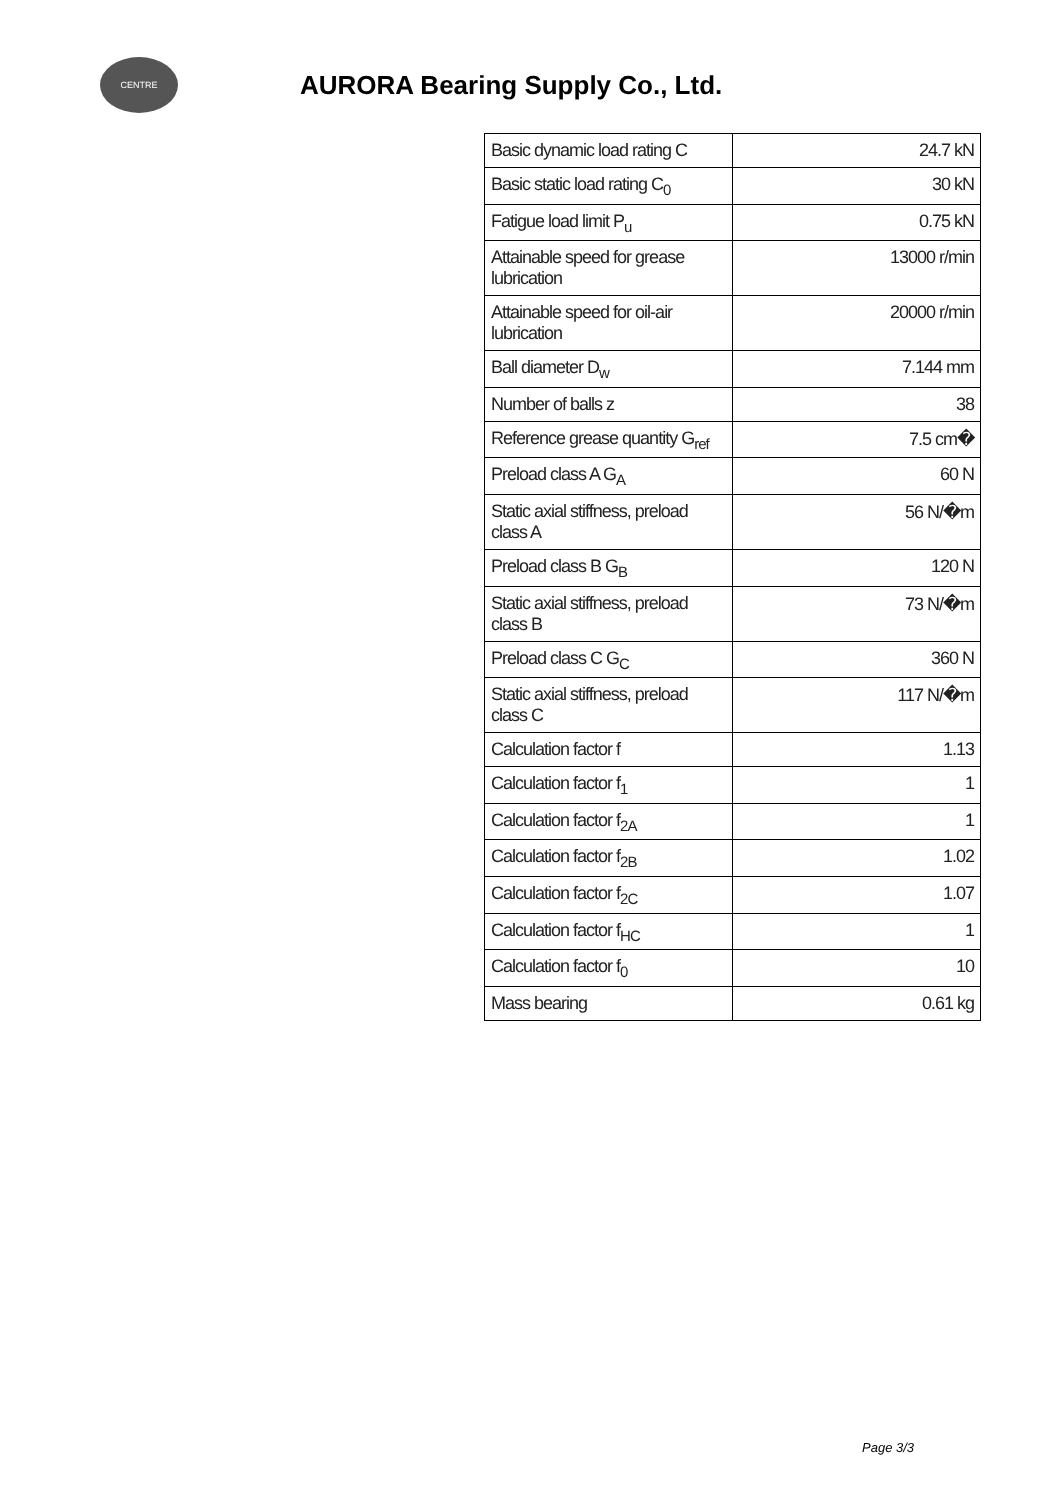CENTRE
AURORA Bearing Supply Co., Ltd.
| Basic dynamic load rating C | 24.7 kN |
| Basic static load rating C<sub>0</sub> | 30 kN |
| Fatigue load limit P<sub>u</sub> | 0.75 kN |
| Attainable speed for grease lubrication | 13000 r/min |
| Attainable speed for oil-air lubrication | 20000 r/min |
| Ball diameter D<sub>w</sub> | 7.144 mm |
| Number of balls z | 38 |
| Reference grease quantity G<sub>ref</sub> | 7.5 cm� |
| Preload class A G<sub>A</sub> | 60 N |
| Static axial stiffness, preload class A | 56 N/�m |
| Preload class B G<sub>B</sub> | 120 N |
| Static axial stiffness, preload class B | 73 N/�m |
| Preload class C G<sub>C</sub> | 360 N |
| Static axial stiffness, preload class C | 117 N/�m |
| Calculation factor f | 1.13 |
| Calculation factor f<sub>1</sub> | 1 |
| Calculation factor f<sub>2A</sub> | 1 |
| Calculation factor f<sub>2B</sub> | 1.02 |
| Calculation factor f<sub>2C</sub> | 1.07 |
| Calculation factor f<sub>HC</sub> | 1 |
| Calculation factor f<sub>0</sub> | 10 |
| Mass bearing | 0.61 kg |
Page 3/3